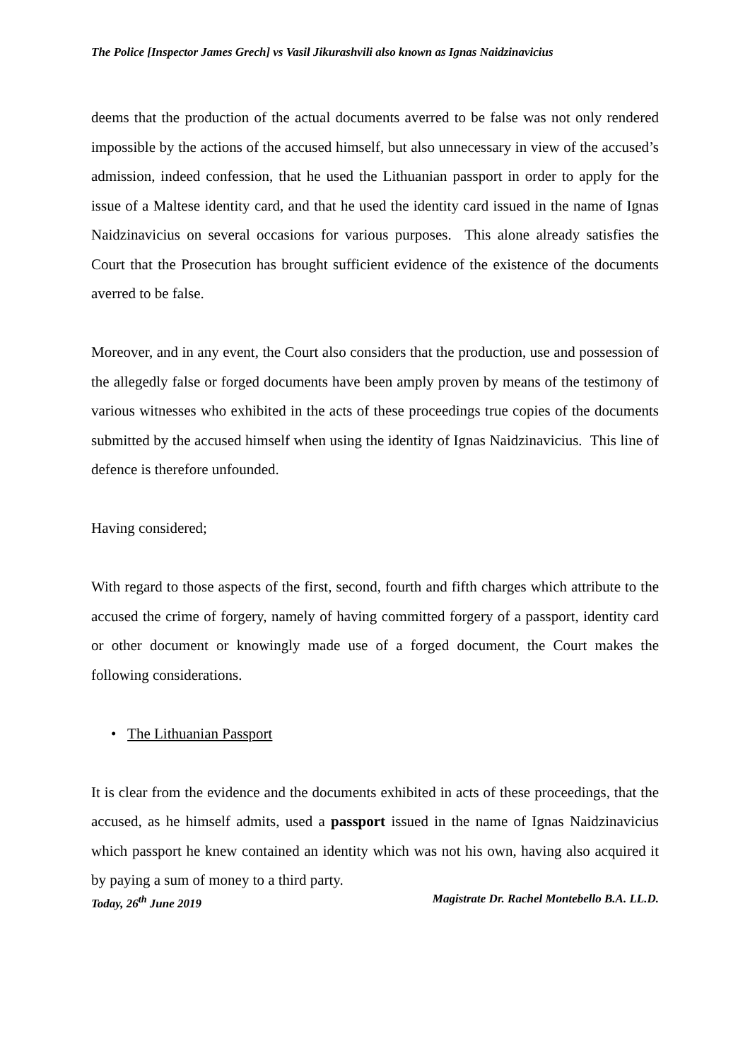The Police [Inspector James Grech] vs Vasil Jikurashvili also known as Ignas Naidzinavicius
deems that the production of the actual documents averred to be false was not only rendered impossible by the actions of the accused himself, but also unnecessary in view of the accused’s admission, indeed confession, that he used the Lithuanian passport in order to apply for the issue of a Maltese identity card, and that he used the identity card issued in the name of Ignas Naidzinavicius on several occasions for various purposes. This alone already satisfies the Court that the Prosecution has brought sufficient evidence of the existence of the documents averred to be false.
Moreover, and in any event, the Court also considers that the production, use and possession of the allegedly false or forged documents have been amply proven by means of the testimony of various witnesses who exhibited in the acts of these proceedings true copies of the documents submitted by the accused himself when using the identity of Ignas Naidzinavicius. This line of defence is therefore unfounded.
Having considered;
With regard to those aspects of the first, second, fourth and fifth charges which attribute to the accused the crime of forgery, namely of having committed forgery of a passport, identity card or other document or knowingly made use of a forged document, the Court makes the following considerations.
• The Lithuanian Passport
It is clear from the evidence and the documents exhibited in acts of these proceedings, that the accused, as he himself admits, used a passport issued in the name of Ignas Naidzinavicius which passport he knew contained an identity which was not his own, having also acquired it by paying a sum of money to a third party.
Today, 26<sup>th</sup> June 2019 Magistrate Dr. Rachel Montebello B.A. LL.D.